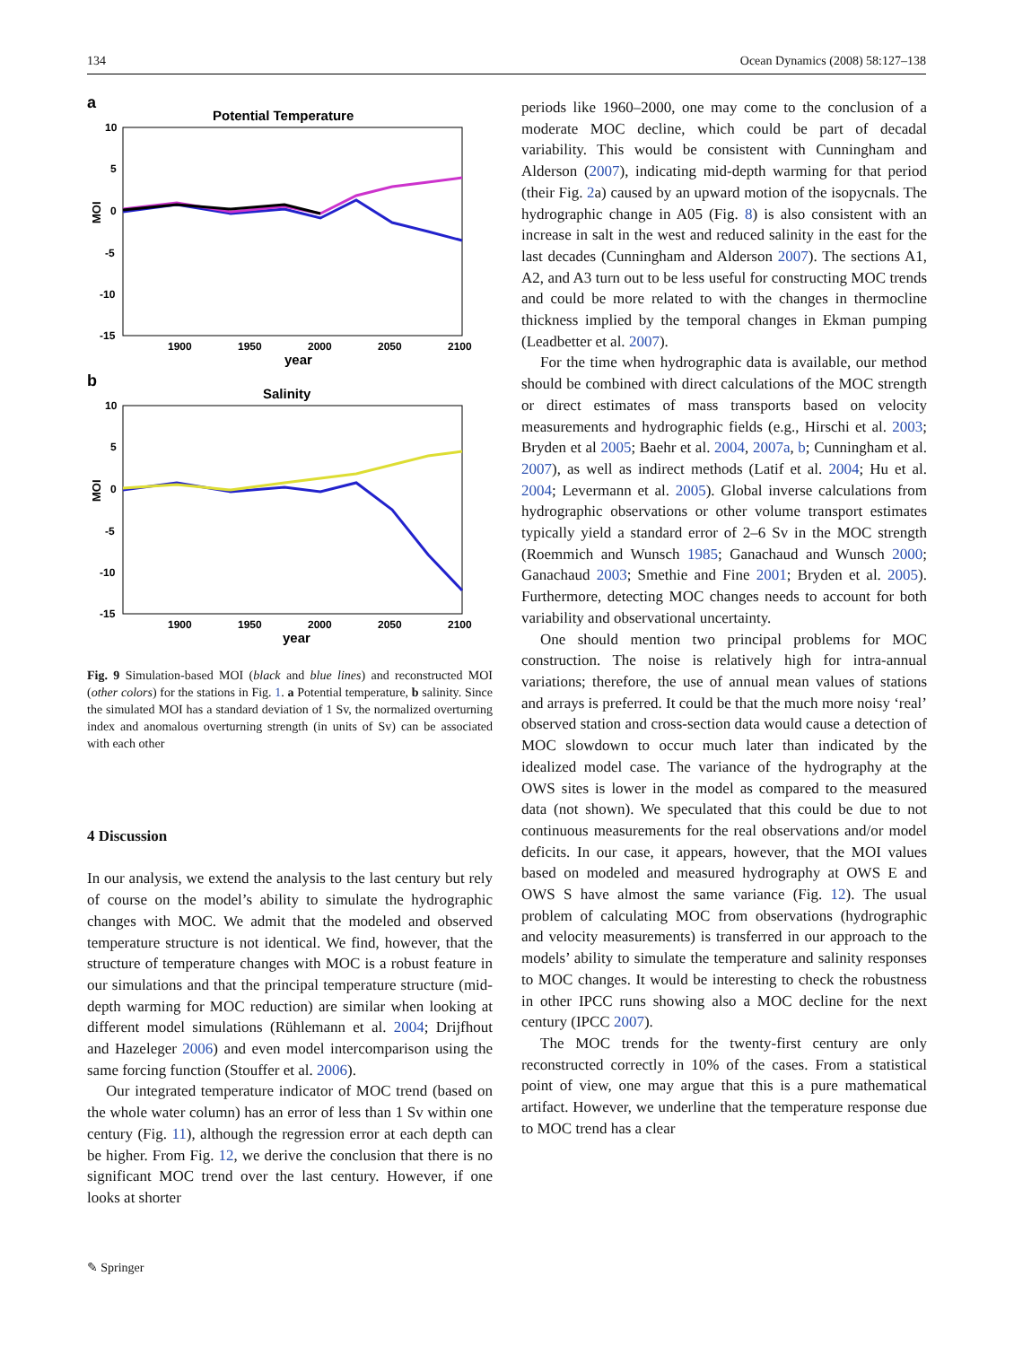134 Ocean Dynamics (2008) 58:127–138
a
Potential Temperature
MOI
10
5
0
-5
-10
-15
1900
1950
2000
2050
2100
year
b
Salinity
MOI
10
5
0
-5
-10
-15
1900
1950
2000
2050
2100
year
Fig. 9 Simulation-based MOI (black and blue lines) and reconstructed MOI (other colors) for the stations in Fig. 1. a Potential temperature, b salinity. Since the simulated MOI has a standard deviation of 1 Sv, the normalized overturning index and anomalous overturning strength (in units of Sv) can be associated with each other
4 Discussion
In our analysis, we extend the analysis to the last century but rely of course on the model’s ability to simulate the hydrographic changes with MOC. We admit that the modeled and observed temperature structure is not identical. We find, however, that the structure of temperature changes with MOC is a robust feature in our simulations and that the principal temperature structure (mid-depth warming for MOC reduction) are similar when looking at different model simulations (Rühlemann et al. 2004; Drijfhout and Hazeleger 2006) and even model intercomparison using the same forcing function (Stouffer et al. 2006).
Our integrated temperature indicator of MOC trend (based on the whole water column) has an error of less than 1 Sv within one century (Fig. 11), although the regression error at each depth can be higher. From Fig. 12, we derive the conclusion that there is no significant MOC trend over the last century. However, if one looks at shorter
periods like 1960–2000, one may come to the conclusion of a moderate MOC decline, which could be part of decadal variability. This would be consistent with Cunningham and Alderson (2007), indicating mid-depth warming for that period (their Fig. 2a) caused by an upward motion of the isopycnals. The hydrographic change in A05 (Fig. 8) is also consistent with an increase in salt in the west and reduced salinity in the east for the last decades (Cunningham and Alderson 2007). The sections A1, A2, and A3 turn out to be less useful for constructing MOC trends and could be more related to with the changes in thermocline thickness implied by the temporal changes in Ekman pumping (Leadbetter et al. 2007).
For the time when hydrographic data is available, our method should be combined with direct calculations of the MOC strength or direct estimates of mass transports based on velocity measurements and hydrographic fields (e.g., Hirschi et al. 2003; Bryden et al 2005; Baehr et al. 2004, 2007a, b; Cunningham et al. 2007), as well as indirect methods (Latif et al. 2004; Hu et al. 2004; Levermann et al. 2005). Global inverse calculations from hydrographic observations or other volume transport estimates typically yield a standard error of 2–6 Sv in the MOC strength (Roemmich and Wunsch 1985; Ganachaud and Wunsch 2000; Ganachaud 2003; Smethie and Fine 2001; Bryden et al. 2005). Furthermore, detecting MOC changes needs to account for both variability and observational uncertainty.
One should mention two principal problems for MOC construction. The noise is relatively high for intra-annual variations; therefore, the use of annual mean values of stations and arrays is preferred. It could be that the much more noisy ‘real’ observed station and cross-section data would cause a detection of MOC slowdown to occur much later than indicated by the idealized model case. The variance of the hydrography at the OWS sites is lower in the model as compared to the measured data (not shown). We speculated that this could be due to not continuous measurements for the real observations and/or model deficits. In our case, it appears, however, that the MOI values based on modeled and measured hydrography at OWS E and OWS S have almost the same variance (Fig. 12). The usual problem of calculating MOC from observations (hydrographic and velocity measurements) is transferred in our approach to the models’ ability to simulate the temperature and salinity responses to MOC changes. It would be interesting to check the robustness in other IPCC runs showing also a MOC decline for the next century (IPCC 2007).
The MOC trends for the twenty-first century are only reconstructed correctly in 10% of the cases. From a statistical point of view, one may argue that this is a pure mathematical artifact. However, we underline that the temperature response due to MOC trend has a clear
✎ Springer